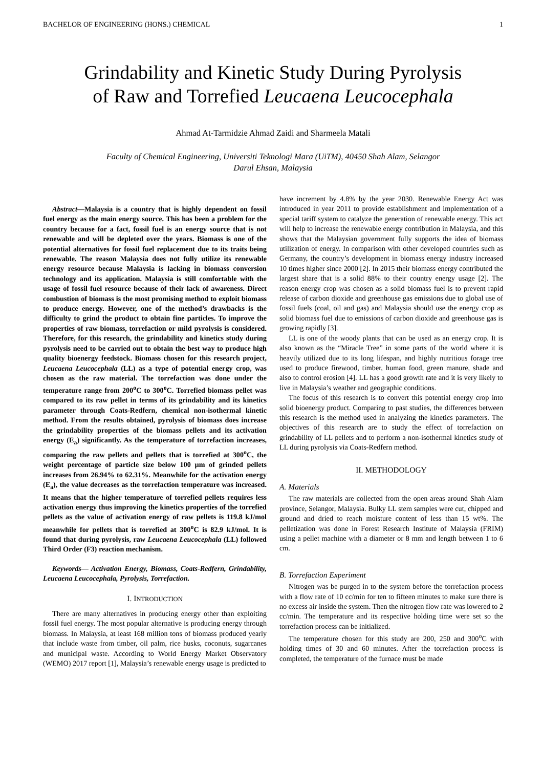BACHELOR OF ENGINEERING (HONS.) CHEMICAL 1
Grindability and Kinetic Study During Pyrolysis
of Raw and Torrefied Leucaena Leucocephala
Ahmad At-Tarmidzie Ahmad Zaidi and Sharmeela Matali
Faculty of Chemical Engineering, Universiti Teknologi Mara (UiTM), 40450 Shah Alam, Selangor
Darul Ehsan, Malaysia
Abstract—Malaysia is a country that is highly dependent on fossil fuel energy as the main energy source. This has been a problem for the country because for a fact, fossil fuel is an energy source that is not renewable and will be depleted over the years. Biomass is one of the potential alternatives for fossil fuel replacement due to its traits being renewable. The reason Malaysia does not fully utilize its renewable energy resource because Malaysia is lacking in biomass conversion technology and its application. Malaysia is still comfortable with the usage of fossil fuel resource because of their lack of awareness. Direct combustion of biomass is the most promising method to exploit biomass to produce energy. However, one of the method’s drawbacks is the difficulty to grind the product to obtain fine particles. To improve the properties of raw biomass, torrefaction or mild pyrolysis is considered. Therefore, for this research, the grindability and kinetics study during pyrolysis need to be carried out to obtain the best way to produce high quality bioenergy feedstock. Biomass chosen for this research project, Leucaena Leucocephala (LL) as a type of potential energy crop, was chosen as the raw material. The torrefaction was done under the temperature range from 200<sup>o</sup>C to 300<sup>o</sup>C. Torrefied biomass pellet was compared to its raw pellet in terms of its grindability and its kinetics parameter through Coats-Redfern, chemical non-isothermal kinetic method. From the results obtained, pyrolysis of biomass does increase the grindability properties of the biomass pellets and its activation energy (E<sub>a</sub>) significantly. As the temperature of torrefaction increases, comparing the raw pellets and pellets that is torrefied at 300<sup>o</sup>C, the weight percentage of particle size below 100 µm of grinded pellets increases from 26.94% to 62.31%. Meanwhile for the activation energy (E<sub>a</sub>), the value decreases as the torrefaction temperature was increased. It means that the higher temperature of torrefied pellets requires less activation energy thus improving the kinetics properties of the torrefied pellets as the value of activation energy of raw pellets is 119.8 kJ/mol meanwhile for pellets that is torrefied at 300<sup>o</sup>C is 82.9 kJ/mol. It is found that during pyrolysis, raw Leucaena Leucocephala (LL) followed Third Order (F3) reaction mechanism.
Keywords— Activation Energy, Biomass, Coats-Redfern, Grindability, Leucaena Leucocephala, Pyrolysis, Torrefaction.
I. INTRODUCTION
There are many alternatives in producing energy other than exploiting fossil fuel energy. The most popular alternative is producing energy through biomass. In Malaysia, at least 168 million tons of biomass produced yearly that include waste from timber, oil palm, rice husks, coconuts, sugarcanes and municipal waste. According to World Energy Market Observatory (WEMO) 2017 report [1], Malaysia’s renewable energy usage is predicted to
have increment by 4.8% by the year 2030. Renewable Energy Act was introduced in year 2011 to provide establishment and implementation of a special tariff system to catalyze the generation of renewable energy. This act will help to increase the renewable energy contribution in Malaysia, and this shows that the Malaysian government fully supports the idea of biomass utilization of energy. In comparison with other developed countries such as Germany, the country’s development in biomass energy industry increased 10 times higher since 2000 [2]. In 2015 their biomass energy contributed the largest share that is a solid 88% to their country energy usage [2]. The reason energy crop was chosen as a solid biomass fuel is to prevent rapid release of carbon dioxide and greenhouse gas emissions due to global use of fossil fuels (coal, oil and gas) and Malaysia should use the energy crop as solid biomass fuel due to emissions of carbon dioxide and greenhouse gas is growing rapidly [3].
LL is one of the woody plants that can be used as an energy crop. It is also known as the “Miracle Tree” in some parts of the world where it is heavily utilized due to its long lifespan, and highly nutritious forage tree used to produce firewood, timber, human food, green manure, shade and also to control erosion [4]. LL has a good growth rate and it is very likely to live in Malaysia’s weather and geographic conditions.
The focus of this research is to convert this potential energy crop into solid bioenergy product. Comparing to past studies, the differences between this research is the method used in analyzing the kinetics parameters. The objectives of this research are to study the effect of torrefaction on grindability of LL pellets and to perform a non-isothermal kinetics study of LL during pyrolysis via Coats-Redfern method.
II. METHODOLOGY
A. Materials
The raw materials are collected from the open areas around Shah Alam province, Selangor, Malaysia. Bulky LL stem samples were cut, chipped and ground and dried to reach moisture content of less than 15 wt%. The pelletization was done in Forest Research Institute of Malaysia (FRIM) using a pellet machine with a diameter or 8 mm and length between 1 to 6 cm.
B. Torrefaction Experiment
Nitrogen was be purged in to the system before the torrefaction process with a flow rate of 10 cc/min for ten to fifteen minutes to make sure there is no excess air inside the system. Then the nitrogen flow rate was lowered to 2 cc/min. The temperature and its respective holding time were set so the torrefaction process can be initialized.
The temperature chosen for this study are 200, 250 and 300<sup>o</sup>C with holding times of 30 and 60 minutes. After the torrefaction process is completed, the temperature of the furnace must be made